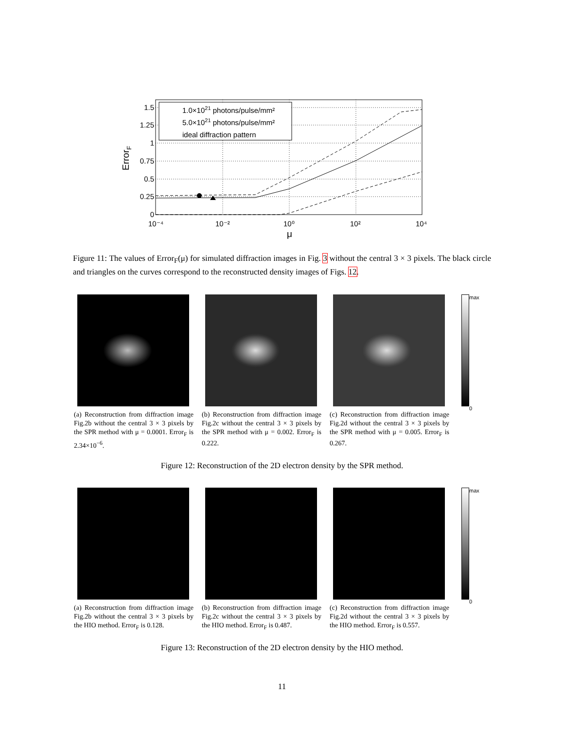1.0×1021 photons/pulse/mm²
5.0×1021 photons/pulse/mm²
ideal diffraction pattern
1.5
1.25
1
0.75
0.5
0.25
0
10⁻⁴
10⁻²
10⁰
10²
10⁴
μ
ErrorF
Figure 11: The values of Error<sub>F</sub>(μ) for simulated diffraction images in Fig. 3 without the central 3 × 3 pixels. The black circle and triangles on the curves correspond to the reconstructed density images of Figs. 12.
(a) Reconstruction from diffraction image Fig.2b without the central 3 × 3 pixels by the SPR method with μ = 0.0001. Error<sub>F</sub> is 2.34×10<sup>−6</sup>.
(b) Reconstruction from diffraction image Fig.2c without the central 3 × 3 pixels by the SPR method with μ = 0.002. Error<sub>F</sub> is 0.222.
(c) Reconstruction from diffraction image Fig.2d without the central 3 × 3 pixels by the SPR method with μ = 0.005. Error<sub>F</sub> is 0.267.
max
0
Figure 12: Reconstruction of the 2D electron density by the SPR method.
(a) Reconstruction from diffraction image Fig.2b without the central 3 × 3 pixels by the HIO method. Error<sub>F</sub> is 0.128.
(b) Reconstruction from diffraction image Fig.2c without the central 3 × 3 pixels by the HIO method. Error<sub>F</sub> is 0.487.
(c) Reconstruction from diffraction image Fig.2d without the central 3 × 3 pixels by the HIO method. Error<sub>F</sub> is 0.557.
max
0
Figure 13: Reconstruction of the 2D electron density by the HIO method.
11